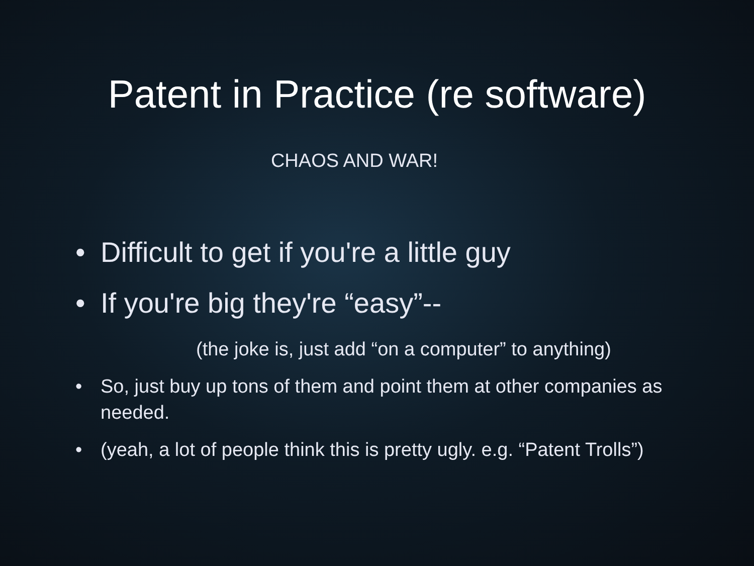Patent in Practice (re software)
CHAOS AND WAR!
• Difficult to get if you're a little guy
• If you're big they're “easy”--
(the joke is, just add “on a computer” to anything)
• So, just buy up tons of them and point them at other companies as needed.
• (yeah, a lot of people think this is pretty ugly. e.g. “Patent Trolls”)